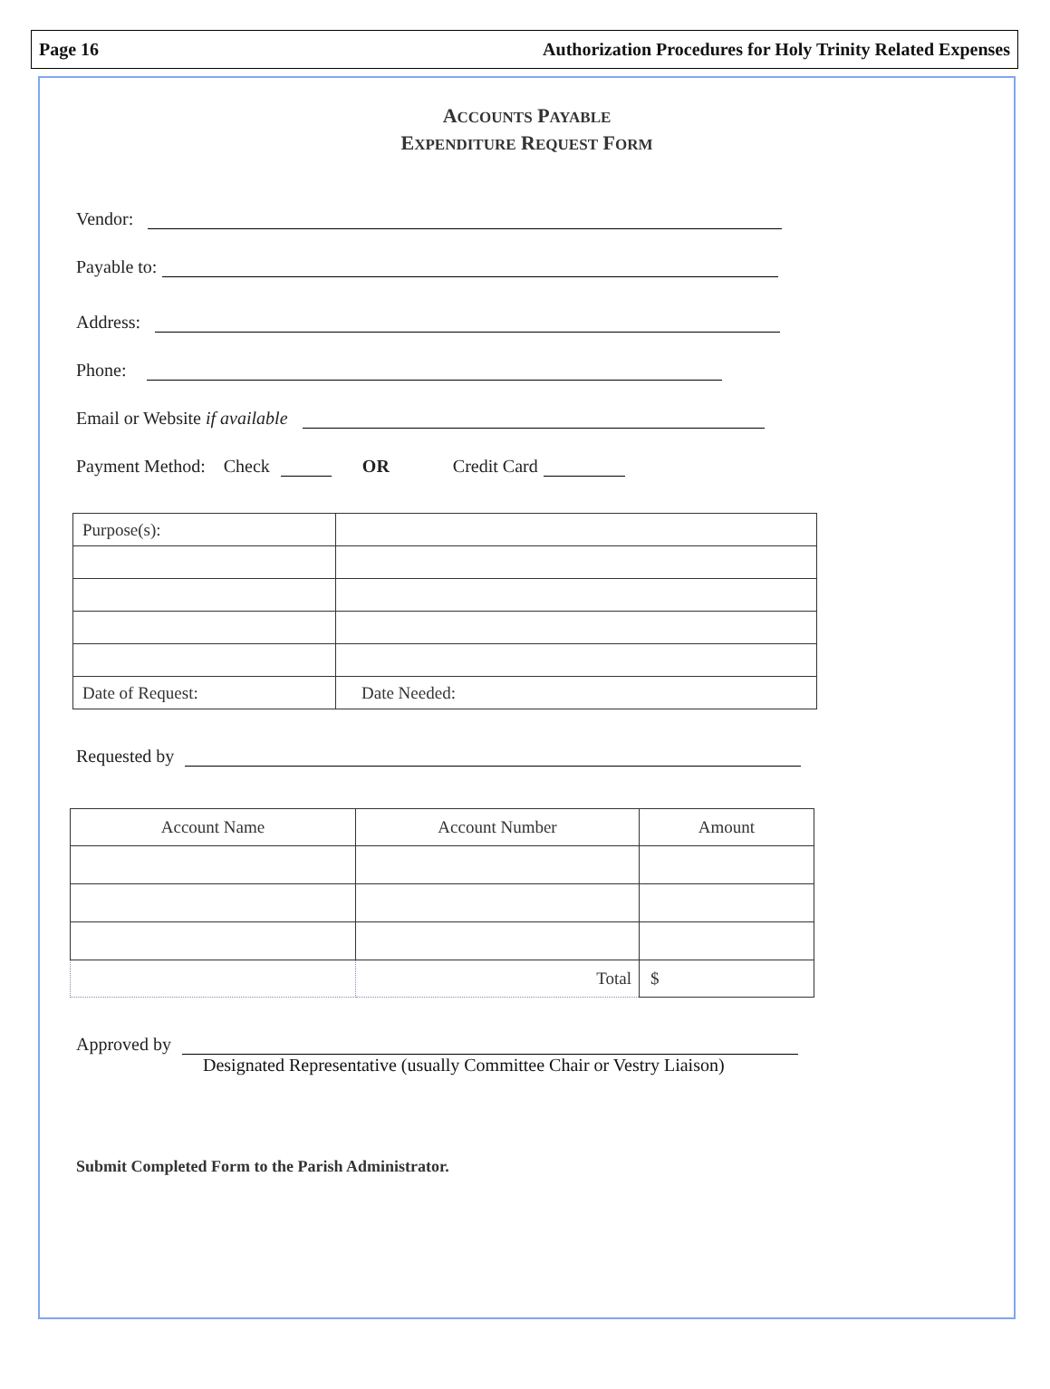Page 16 Authorization Procedures for Holy Trinity Related Expenses
ACCOUNTS PAYABLE
EXPENDITURE REQUEST FORM
Vendor:
Payable to:
Address:
Phone:
Email or Website if available
Payment Method: Check
OR Credit Card
| Purpose(s): | |
| Date of Request: | Date Needed: |
Requested by
| Account Name | Account Number | Amount |
| | Total | $ |
Approved by
Designated Representative (usually Committee Chair or Vestry Liaison)
Submit Completed Form to the Parish Administrator.